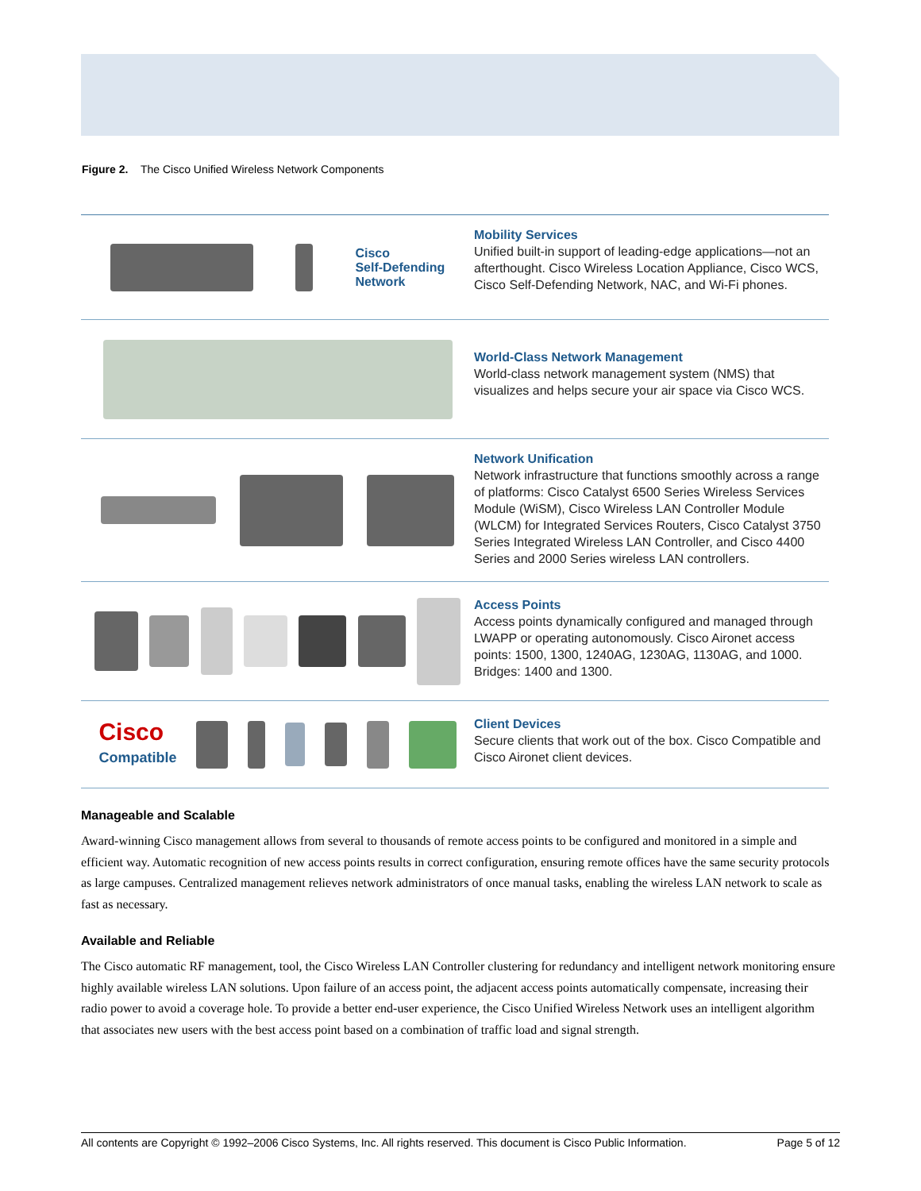Figure 2. The Cisco Unified Wireless Network Components
Cisco
Self-Defending
Network
Mobility Services
Unified built-in support of leading-edge applications—not an afterthought. Cisco Wireless Location Appliance, Cisco WCS, Cisco Self-Defending Network, NAC, and Wi-Fi phones.
World-Class Network Management
World-class network management system (NMS) that visualizes and helps secure your air space via Cisco WCS.
Network Unification
Network infrastructure that functions smoothly across a range of platforms: Cisco Catalyst 6500 Series Wireless Services Module (WiSM), Cisco Wireless LAN Controller Module (WLCM) for Integrated Services Routers, Cisco Catalyst 3750 Series Integrated Wireless LAN Controller, and Cisco 4400 Series and 2000 Series wireless LAN controllers.
Access Points
Access points dynamically configured and managed through LWAPP or operating autonomously. Cisco Aironet access points: 1500, 1300, 1240AG, 1230AG, 1130AG, and 1000. Bridges: 1400 and 1300.
Cisco
Compatible
Client Devices
Secure clients that work out of the box. Cisco Compatible and Cisco Aironet client devices.
Manageable and Scalable
Award-winning Cisco management allows from several to thousands of remote access points to be configured and monitored in a simple and efficient way. Automatic recognition of new access points results in correct configuration, ensuring remote offices have the same security protocols as large campuses. Centralized management relieves network administrators of once manual tasks, enabling the wireless LAN network to scale as fast as necessary.
Available and Reliable
The Cisco automatic RF management, tool, the Cisco Wireless LAN Controller clustering for redundancy and intelligent network monitoring ensure highly available wireless LAN solutions. Upon failure of an access point, the adjacent access points automatically compensate, increasing their radio power to avoid a coverage hole. To provide a better end-user experience, the Cisco Unified Wireless Network uses an intelligent algorithm that associates new users with the best access point based on a combination of traffic load and signal strength.
All contents are Copyright © 1992–2006 Cisco Systems, Inc. All rights reserved. This document is Cisco Public Information. Page 5 of 12